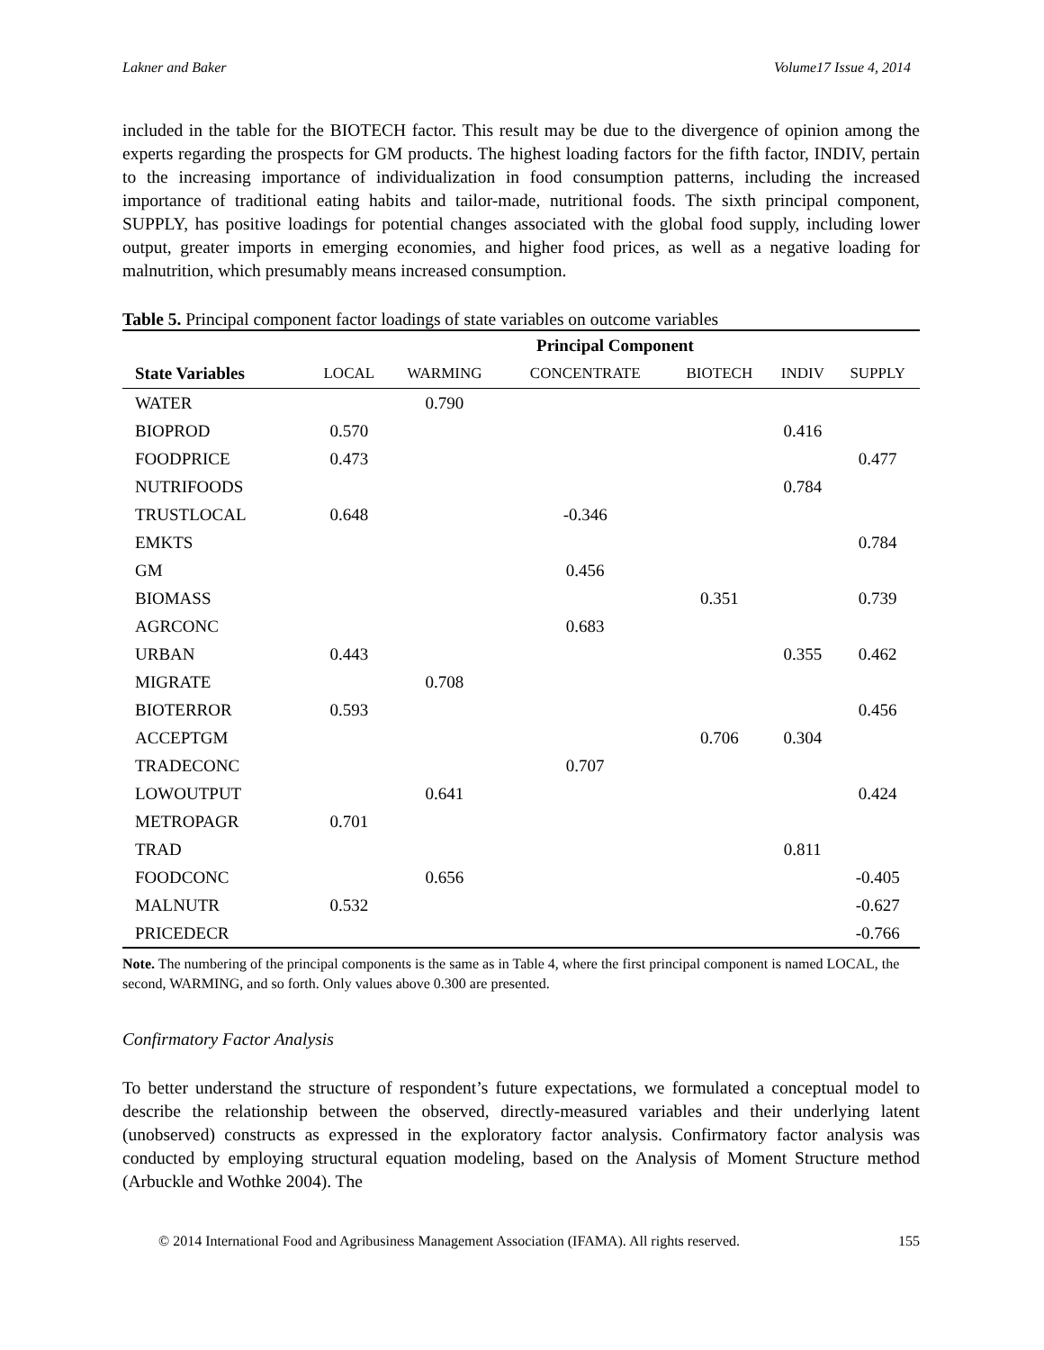Lakner and Baker Volume17 Issue 4, 2014
included in the table for the BIOTECH factor. This result may be due to the divergence of opinion among the experts regarding the prospects for GM products. The highest loading factors for the fifth factor, INDIV, pertain to the increasing importance of individualization in food consumption patterns, including the increased importance of traditional eating habits and tailor-made, nutritional foods. The sixth principal component, SUPPLY, has positive loadings for potential changes associated with the global food supply, including lower output, greater imports in emerging economies, and higher food prices, as well as a negative loading for malnutrition, which presumably means increased consumption.
Table 5. Principal component factor loadings of state variables on outcome variables
| | Principal Component | | | | | |
| --- | --- | --- | --- | --- | --- | --- |
| State Variables | LOCAL | WARMING | CONCENTRATE | BIOTECH | INDIV | SUPPLY |
| WATER | | 0.790 | | | | |
| BIOPROD | 0.570 | | | | 0.416 | |
| FOODPRICE | 0.473 | | | | | 0.477 |
| NUTRIFOODS | | | | | 0.784 | |
| TRUSTLOCAL | 0.648 | | -0.346 | | | |
| EMKTS | | | | | | 0.784 |
| GM | | | 0.456 | | | |
| BIOMASS | | | | 0.351 | | 0.739 |
| AGRCONC | | | 0.683 | | | |
| URBAN | 0.443 | | | | 0.355 | 0.462 |
| MIGRATE | | 0.708 | | | | |
| BIOTERROR | 0.593 | | | | | 0.456 |
| ACCEPTGM | | | | 0.706 | 0.304 | |
| TRADECONC | | | 0.707 | | | |
| LOWOUTPUT | | 0.641 | | | | 0.424 |
| METROPAGR | 0.701 | | | | | |
| TRAD | | | | | 0.811 | |
| FOODCONC | | 0.656 | | | | -0.405 |
| MALNUTR | 0.532 | | | | | -0.627 |
| PRICEDECR | | | | | | -0.766 |
Note. The numbering of the principal components is the same as in Table 4, where the first principal component is named LOCAL, the second, WARMING, and so forth. Only values above 0.300 are presented.
Confirmatory Factor Analysis
To better understand the structure of respondent’s future expectations, we formulated a conceptual model to describe the relationship between the observed, directly-measured variables and their underlying latent (unobserved) constructs as expressed in the exploratory factor analysis. Confirmatory factor analysis was conducted by employing structural equation modeling, based on the Analysis of Moment Structure method (Arbuckle and Wothke 2004). The
© 2014 International Food and Agribusiness Management Association (IFAMA). All rights reserved. 155